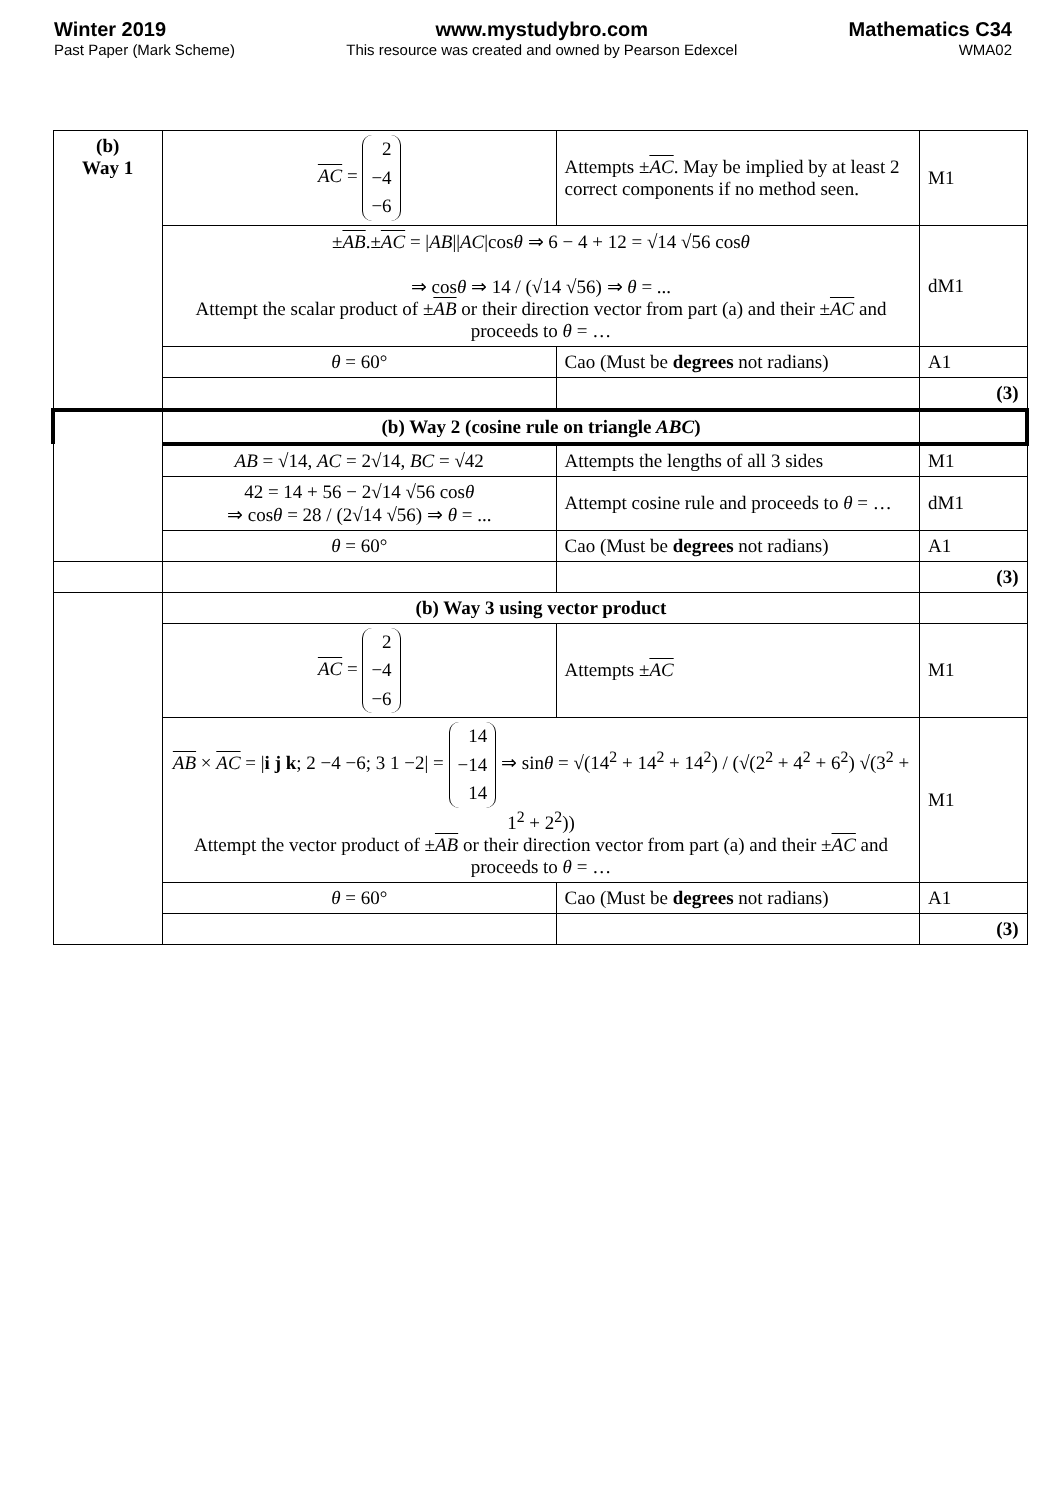Winter 2019
Past Paper (Mark Scheme)
www.mystudybro.com
This resource was created and owned by Pearson Edexcel
Mathematics C34
WMA02
| (b) Way 1 | AC = 2 −4 −6 | Attempts ± AC . May be implied by at least 2 correct components if no method seen. | M1 |
| | ± AB .± AC = / AB // AC /cos θ ⇒ 6 − 4 + 12 = √14 √56 cos θ ⇒ cos θ ⇒ 14 / (√14 √56) ⇒ θ = ... Attempt the scalar product of ± AB or their direction vector from part (a) and their ± AC and proceeds to θ = … | | dM1 |
| | θ = 60° | Cao (Must be degrees not radians) | A1 |
| | | | (3) |
| | (b) Way 2 (cosine rule on triangle ABC ) | | |
| | AB = √14, AC = 2√14, BC = √42 | Attempts the lengths of all 3 sides | M1 |
| | 42 = 14 + 56 − 2√14 √56 cos θ ⇒ cos θ = 28 / (2√14 √56) ⇒ θ = ... | Attempt cosine rule and proceeds to θ = … | dM1 |
| | θ = 60° | Cao (Must be degrees not radians) | A1 |
| | | | (3) |
| | (b) Way 3 using vector product | | |
| | AC = 2 −4 −6 | Attempts ± AC | M1 |
| | AB × AC = / i j k ; 2 −4 −6; 3 1 −2/ = 14 −14 14 ⇒ sin θ = √(14<sup>2</sup> + 14<sup>2</sup> + 14<sup>2</sup>) / (√(2<sup>2</sup> + 4<sup>2</sup> + 6<sup>2</sup>) √(3<sup>2</sup> + 1<sup>2</sup> + 2<sup>2</sup>)) Attempt the vector product of ± AB or their direction vector from part (a) and their ± AC and proceeds to θ = … | | M1 |
| | θ = 60° | Cao (Must be degrees not radians) | A1 |
| | | | (3) |